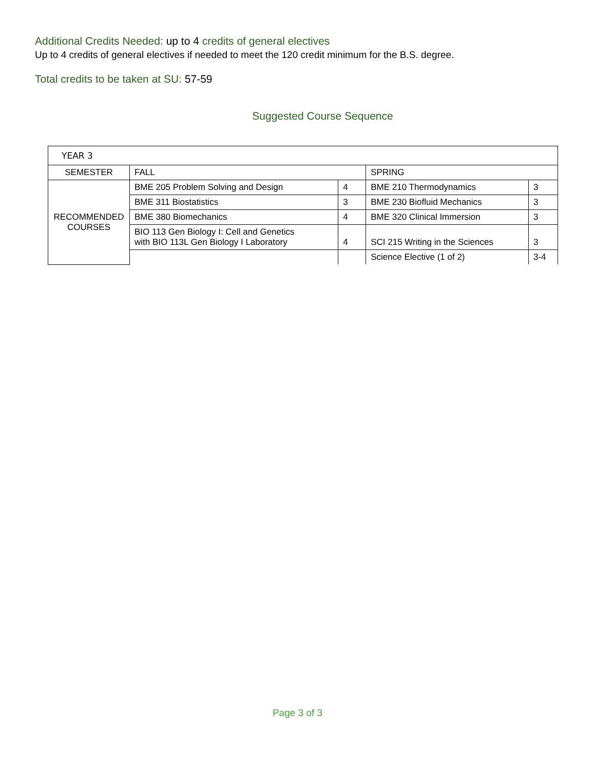Additional Credits Needed: up to 4 credits of general electives
Up to 4 credits of general electives if needed to meet the 120 credit minimum for the B.S. degree.
Total credits to be taken at SU: 57-59
Suggested Course Sequence
| YEAR 3 | | | | |
| SEMESTER | FALL | | SPRING | |
| RECOMMENDED COURSES | BME 205 Problem Solving and Design | 4 | BME 210 Thermodynamics | 3 |
| | BME 311 Biostatistics | 3 | BME 230 Biofluid Mechanics | 3 |
| | BME 380 Biomechanics | 4 | BME 320 Clinical Immersion | 3 |
| | BIO 113 Gen Biology I: Cell and Genetics with BIO 113L Gen Biology I Laboratory | 4 | SCI 215 Writing in the Sciences | 3 |
| | | | Science Elective (1 of 2) | 3-4 |
Page 3 of 3